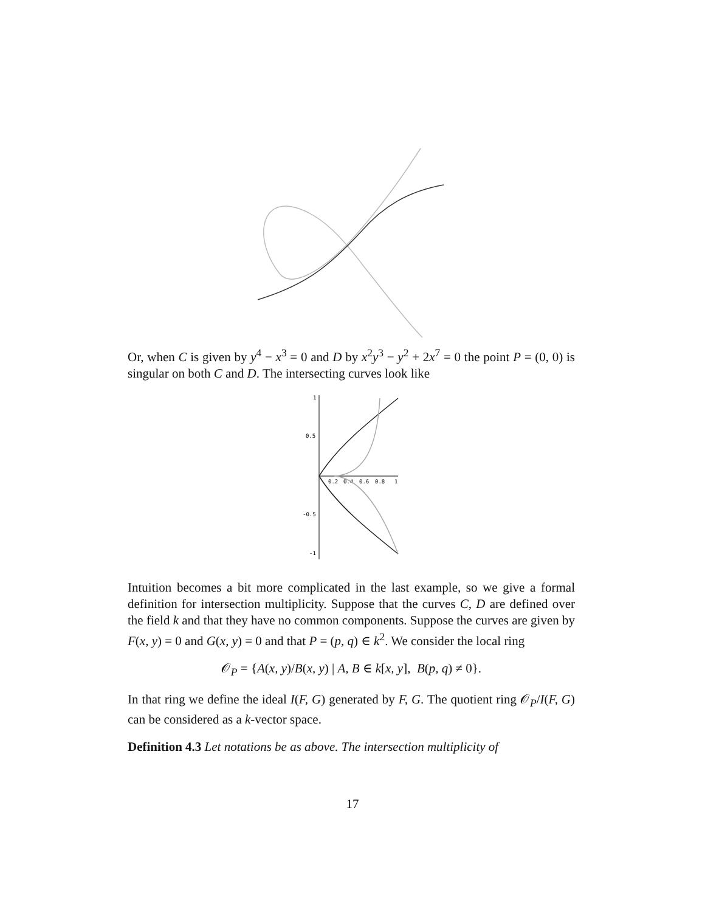Or, when C is given by y<sup>4</sup> − x<sup>3</sup> = 0 and D by x<sup>2</sup>y<sup>3</sup> − y<sup>2</sup> + 2x<sup>7</sup> = 0 the point P = (0, 0) is singular on both C and D. The intersecting curves look like
1
0.5
-0.5
-1
0.2
0.4
0.6
0.8
1
Intuition becomes a bit more complicated in the last example, so we give a formal definition for intersection multiplicity. Suppose that the curves C, D are defined over the field k and that they have no common components. Suppose the curves are given by F(x, y) = 0 and G(x, y) = 0 and that P = (p, q) ∈ k<sup>2</sup>. We consider the local ring
𝒪<sub>P</sub> = {A(x, y)/B(x, y) | A, B ∈ k[x, y], B(p, q) ≠ 0}.
In that ring we define the ideal I(F, G) generated by F, G. The quotient ring 𝒪<sub>P</sub>/I(F, G) can be considered as a k-vector space.
Definition 4.3 Let notations be as above. The intersection multiplicity of
17